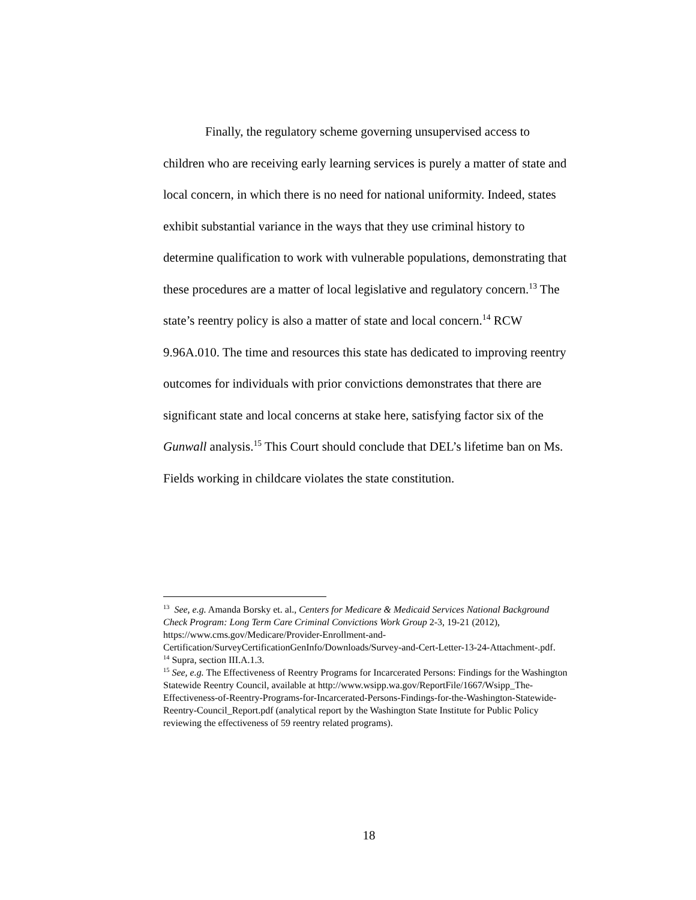Finally, the regulatory scheme governing unsupervised access to children who are receiving early learning services is purely a matter of state and local concern, in which there is no need for national uniformity. Indeed, states exhibit substantial variance in the ways that they use criminal history to determine qualification to work with vulnerable populations, demonstrating that these procedures are a matter of local legislative and regulatory concern.<sup>13</sup> The state’s reentry policy is also a matter of state and local concern.<sup>14</sup> RCW 9.96A.010. The time and resources this state has dedicated to improving reentry outcomes for individuals with prior convictions demonstrates that there are significant state and local concerns at stake here, satisfying factor six of the Gunwall analysis.<sup>15</sup> This Court should conclude that DEL’s lifetime ban on Ms. Fields working in childcare violates the state constitution.
<sup>13</sup> See, e.g. Amanda Borsky et. al., Centers for Medicare & Medicaid Services National Background Check Program: Long Term Care Criminal Convictions Work Group 2-3, 19-21 (2012), https://www.cms.gov/Medicare/Provider-Enrollment-and-Certification/SurveyCertificationGenInfo/Downloads/Survey-and-Cert-Letter-13-24-Attachment-.pdf.
<sup>14</sup> Supra, section III.A.1.3.
<sup>15</sup> See, e.g. The Effectiveness of Reentry Programs for Incarcerated Persons: Findings for the Washington Statewide Reentry Council, available at http://www.wsipp.wa.gov/ReportFile/1667/Wsipp_The-Effectiveness-of-Reentry-Programs-for-Incarcerated-Persons-Findings-for-the-Washington-Statewide-Reentry-Council_Report.pdf (analytical report by the Washington State Institute for Public Policy reviewing the effectiveness of 59 reentry related programs).
18